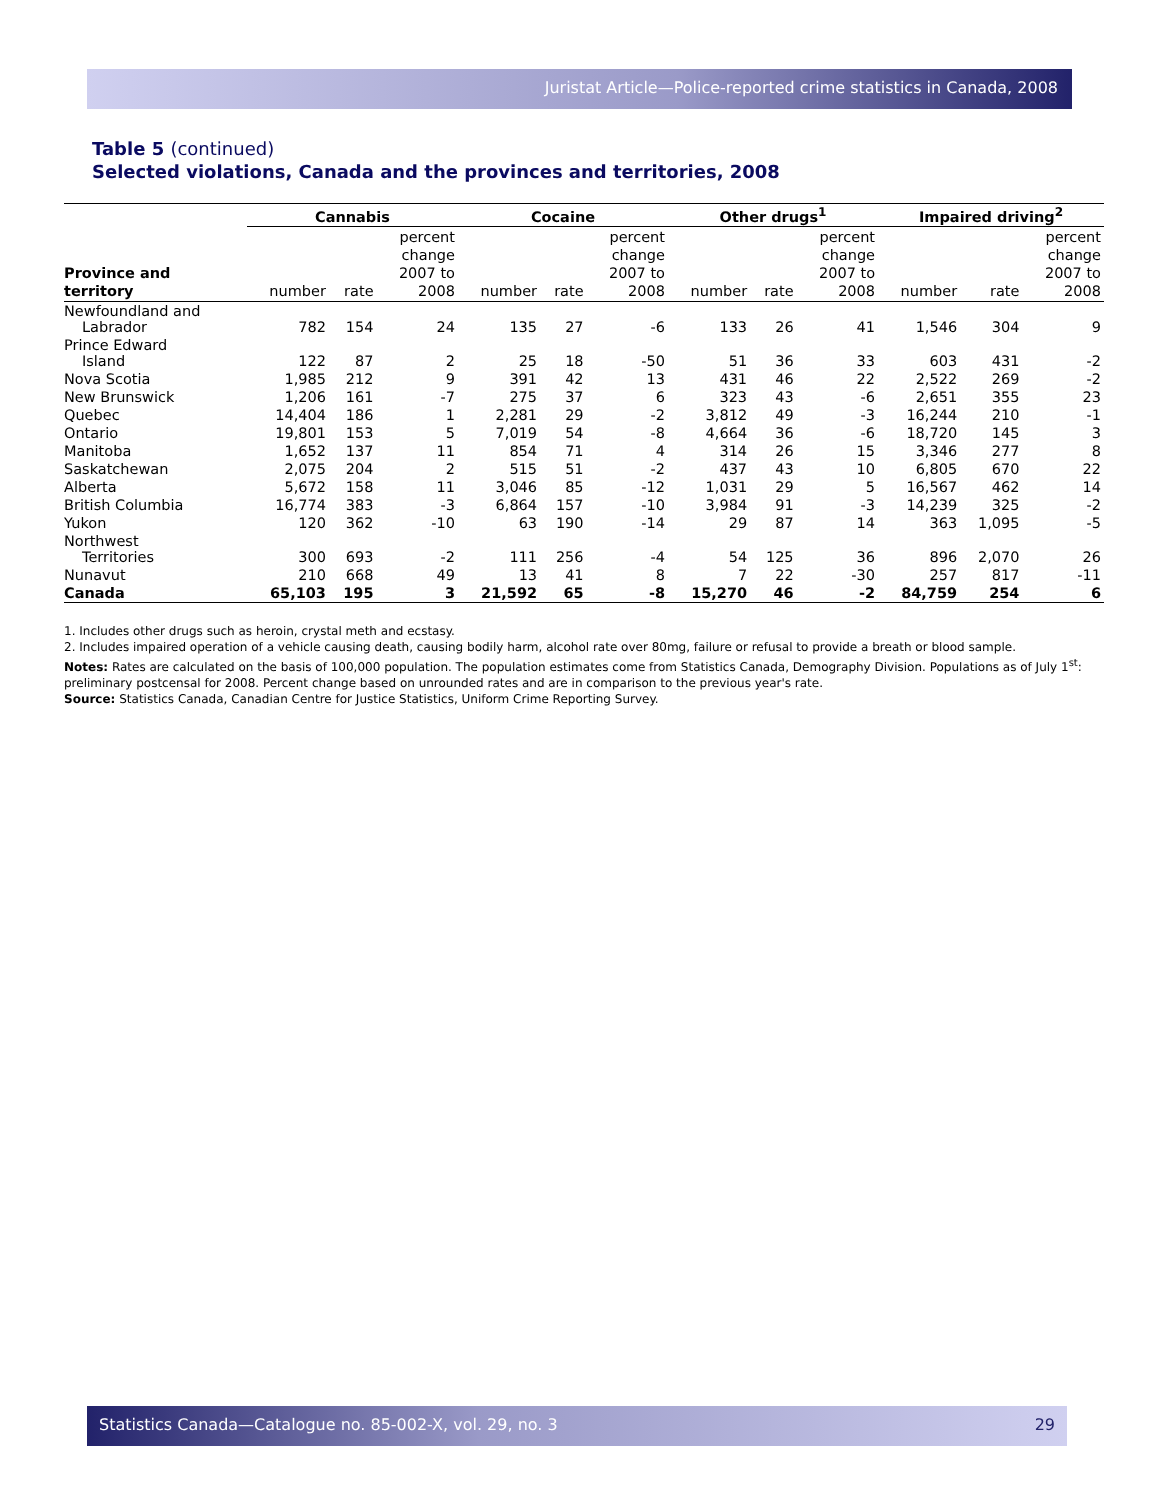Juristat Article—Police-reported crime statistics in Canada, 2008
Table 5 (continued)
Selected violations, Canada and the provinces and territories, 2008
| | Cannabis | | | Cocaine | | | Other drugs<sup>1</sup> | | | Impaired driving<sup>2</sup> | | |
| --- | --- | --- | --- | --- | --- | --- | --- | --- | --- | --- | --- | --- |
| Province and territory | number | rate | percent change 2007 to 2008 | number | rate | percent change 2007 to 2008 | number | rate | percent change 2007 to 2008 | number | rate | percent change 2007 to 2008 |
| Newfoundland and Labrador | 782 | 154 | 24 | 135 | 27 | -6 | 133 | 26 | 41 | 1,546 | 304 | 9 |
| Prince Edward Island | 122 | 87 | 2 | 25 | 18 | -50 | 51 | 36 | 33 | 603 | 431 | -2 |
| Nova Scotia | 1,985 | 212 | 9 | 391 | 42 | 13 | 431 | 46 | 22 | 2,522 | 269 | -2 |
| New Brunswick | 1,206 | 161 | -7 | 275 | 37 | 6 | 323 | 43 | -6 | 2,651 | 355 | 23 |
| Quebec | 14,404 | 186 | 1 | 2,281 | 29 | -2 | 3,812 | 49 | -3 | 16,244 | 210 | -1 |
| Ontario | 19,801 | 153 | 5 | 7,019 | 54 | -8 | 4,664 | 36 | -6 | 18,720 | 145 | 3 |
| Manitoba | 1,652 | 137 | 11 | 854 | 71 | 4 | 314 | 26 | 15 | 3,346 | 277 | 8 |
| Saskatchewan | 2,075 | 204 | 2 | 515 | 51 | -2 | 437 | 43 | 10 | 6,805 | 670 | 22 |
| Alberta | 5,672 | 158 | 11 | 3,046 | 85 | -12 | 1,031 | 29 | 5 | 16,567 | 462 | 14 |
| British Columbia | 16,774 | 383 | -3 | 6,864 | 157 | -10 | 3,984 | 91 | -3 | 14,239 | 325 | -2 |
| Yukon | 120 | 362 | -10 | 63 | 190 | -14 | 29 | 87 | 14 | 363 | 1,095 | -5 |
| Northwest Territories | 300 | 693 | -2 | 111 | 256 | -4 | 54 | 125 | 36 | 896 | 2,070 | 26 |
| Nunavut | 210 | 668 | 49 | 13 | 41 | 8 | 7 | 22 | -30 | 257 | 817 | -11 |
| Canada | 65,103 | 195 | 3 | 21,592 | 65 | -8 | 15,270 | 46 | -2 | 84,759 | 254 | 6 |
1. Includes other drugs such as heroin, crystal meth and ecstasy.
2. Includes impaired operation of a vehicle causing death, causing bodily harm, alcohol rate over 80mg, failure or refusal to provide a breath or blood sample.
Notes: Rates are calculated on the basis of 100,000 population. The population estimates come from Statistics Canada, Demography Division. Populations as of July 1<sup>st</sup>: preliminary postcensal for 2008. Percent change based on unrounded rates and are in comparison to the previous year's rate.
Source: Statistics Canada, Canadian Centre for Justice Statistics, Uniform Crime Reporting Survey.
Statistics Canada—Catalogue no. 85-002-X, vol. 29, no. 3 29